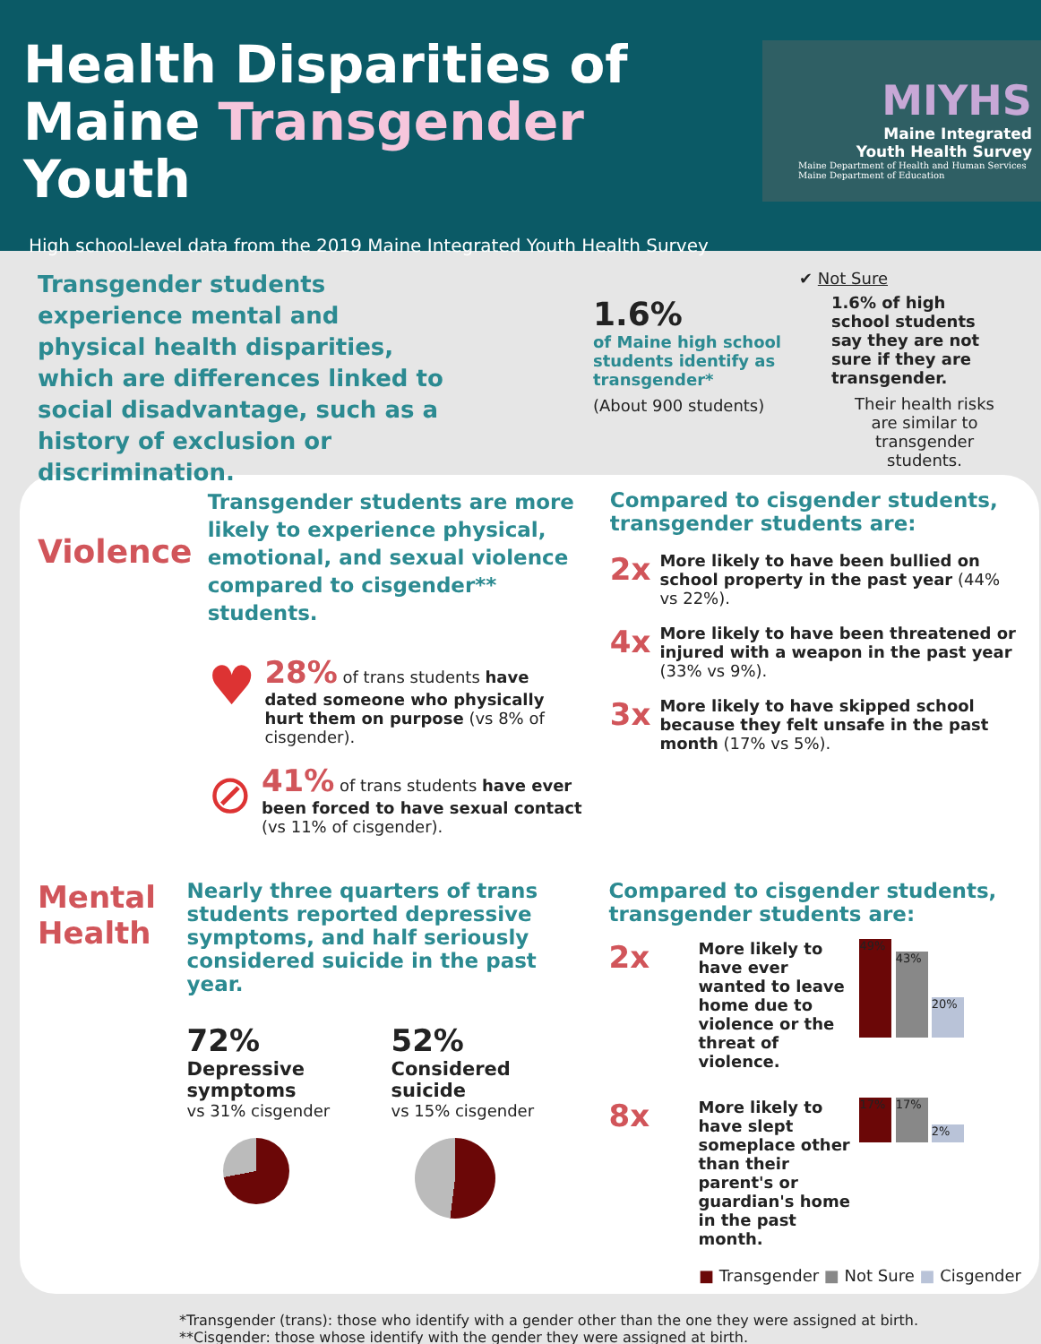Health Disparities of
Maine Transgender Youth
High school-level data from the 2019 Maine Integrated Youth Health Survey
MIYHS
Maine Integrated
Youth Health Survey
Maine Department of Health and Human Services
Maine Department of Education
Transgender students experience mental and physical health disparities, which are differences linked to social disadvantage, such as a history of exclusion or discrimination.
1.6%
of Maine high school students identify as transgender*
(About 900 students)
✔ Not Sure
1.6% of high school students say they are not sure if they are transgender.
Their health risks are similar to transgender students.
Violence
Transgender students are more likely to experience physical, emotional, and sexual violence compared to cisgender** students.
♥
28% of trans students have dated someone who physically hurt them on purpose (vs 8% of cisgender).
⊘
41% of trans students have ever been forced to have sexual contact (vs 11% of cisgender).
Compared to cisgender students, transgender students are:
2x
More likely to have been bullied on school property in the past year (44% vs 22%).
4x
More likely to have been threatened or injured with a weapon in the past year (33% vs 9%).
3x
More likely to have skipped school because they felt unsafe in the past month (17% vs 5%).
Mental Health
Nearly three quarters of trans students reported depressive symptoms, and half seriously considered suicide in the past year.
72%
Depressive symptoms
vs 31% cisgender
52%
Considered suicide
vs 15% cisgender
Compared to cisgender students, transgender students are:
2x
More likely to have ever wanted to leave home due to violence or the threat of violence.
49% 43% 20%
8x
More likely to have slept someplace other than their parent's or guardian's home in the past month.
17% 17% 2%
■ Transgender ■ Not Sure ■ Cisgender
*Transgender (trans): those who identify with a gender other than the one they were assigned at birth.
**Cisgender: those whose identify with the gender they were assigned at birth.